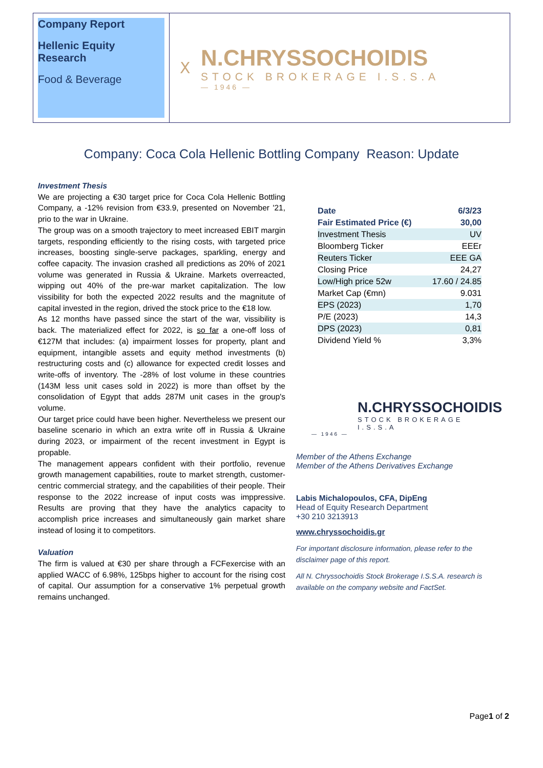Company Report
Hellenic Equity Research
Food & Beverage
Ⅹ
N.CHRYSSOCHOIDIS
STOCK BROKERAGE I.S.S.A
— 1946 —
Company: Coca Cola Hellenic Bottling Company Reason: Update
Investment Thesis
We are projecting a €30 target price for Coca Cola Hellenic Bottling Company, a -12% revision from €33.9, presented on November '21, prio to the war in Ukraine.
The group was on a smooth trajectory to meet increased EBIT margin targets, responding efficiently to the rising costs, with targeted price increases, boosting single-serve packages, sparkling, energy and coffee capacity. The invasion crashed all predictions as 20% of 2021 volume was generated in Russia & Ukraine. Markets overreacted, wipping out 40% of the pre-war market capitalization. The low vissibility for both the expected 2022 results and the magnitute of capital invested in the region, drived the stock price to the €18 low.
As 12 months have passed since the start of the war, vissibility is back. The materialized effect for 2022, is so far a one-off loss of €127M that includes: (a) impairment losses for property, plant and equipment, intangible assets and equity method investments (b) restructuring costs and (c) allowance for expected credit losses and write-offs of inventory. The -28% of lost volume in these countries (143M less unit cases sold in 2022) is more than offset by the consolidation of Egypt that adds 287M unit cases in the group's volume.
Our target price could have been higher. Nevertheless we present our baseline scenario in which an extra write off in Russia & Ukraine during 2023, or impairment of the recent investment in Egypt is propable.
The management appears confident with their portfolio, revenue growth management capabilities, route to market strength, customer-centric commercial strategy, and the capabilities of their people. Their response to the 2022 increase of input costs was imppressive. Results are proving that they have the analytics capacity to accomplish price increases and simultaneously gain market share instead of losing it to competitors.
Valuation
The firm is valued at €30 per share through a FCFexercise with an applied WACC of 6.98%, 125bps higher to account for the rising cost of capital. Our assumption for a conservative 1% perpetual growth remains unchanged.
| Date | 6/3/23 |
| --- | --- |
| Fair Estimated Price (€) | 30,00 |
| Investment Thesis | UV |
| Bloomberg Ticker | EEEr |
| Reuters Ticker | EEE GA |
| Closing Price | 24,27 |
| Low/High price 52w | 17.60 / 24.85 |
| Market Cap (€mn) | 9.031 |
| EPS (2023) | 1,70 |
| P/E (2023) | 14,3 |
| DPS (2023) | 0,81 |
| Dividend Yield % | 3,3% |
N.CHRYSSOCHOIDIS
STOCK BROKERAGE I.S.S.A
— 1946 —
Member of the Athens Exchange
Member of the Athens Derivatives Exchange
Labis Michalopoulos, CFA, DipEng
Head of Equity Research Department
+30 210 3213913
www.chryssochoidis.gr
For important disclosure information, please refer to the disclaimer page of this report.
All N. Chryssochoidis Stock Brokerage I.S.S.A. research is available on the company website and FactSet.
Page1 of 2